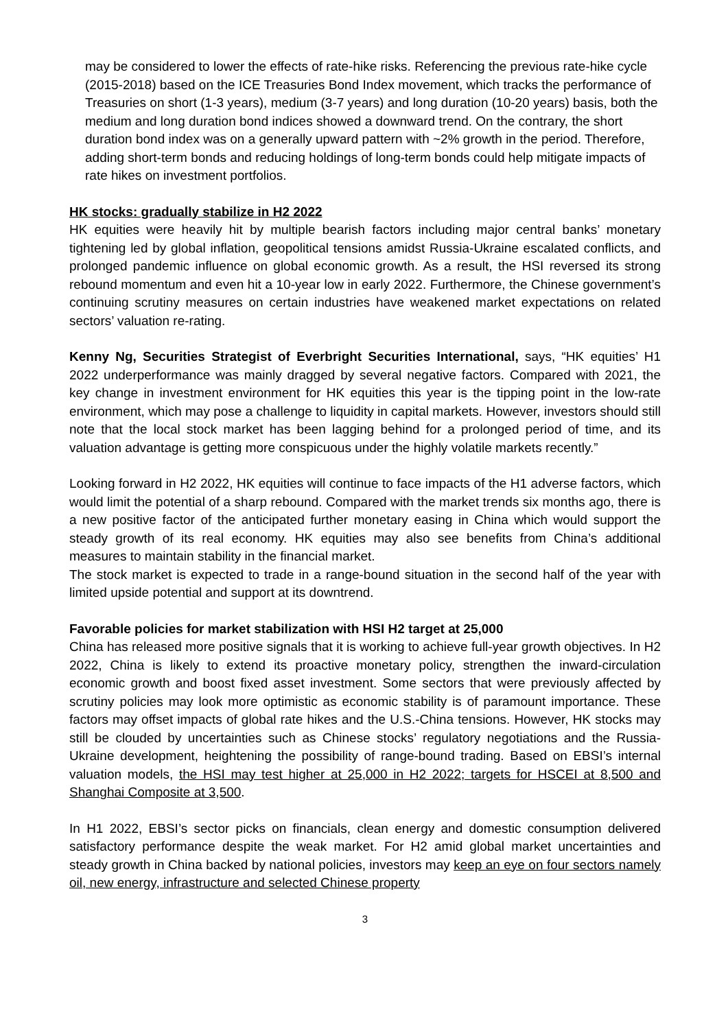may be considered to lower the effects of rate-hike risks. Referencing the previous rate-hike cycle (2015-2018) based on the ICE Treasuries Bond Index movement, which tracks the performance of Treasuries on short (1-3 years), medium (3-7 years) and long duration (10-20 years) basis, both the medium and long duration bond indices showed a downward trend. On the contrary, the short duration bond index was on a generally upward pattern with ~2% growth in the period. Therefore, adding short-term bonds and reducing holdings of long-term bonds could help mitigate impacts of rate hikes on investment portfolios.
HK stocks: gradually stabilize in H2 2022
HK equities were heavily hit by multiple bearish factors including major central banks’ monetary tightening led by global inflation, geopolitical tensions amidst Russia-Ukraine escalated conflicts, and prolonged pandemic influence on global economic growth. As a result, the HSI reversed its strong rebound momentum and even hit a 10-year low in early 2022. Furthermore, the Chinese government’s continuing scrutiny measures on certain industries have weakened market expectations on related sectors’ valuation re-rating.
Kenny Ng, Securities Strategist of Everbright Securities International, says, “HK equities’ H1 2022 underperformance was mainly dragged by several negative factors. Compared with 2021, the key change in investment environment for HK equities this year is the tipping point in the low-rate environment, which may pose a challenge to liquidity in capital markets. However, investors should still note that the local stock market has been lagging behind for a prolonged period of time, and its valuation advantage is getting more conspicuous under the highly volatile markets recently.”
Looking forward in H2 2022, HK equities will continue to face impacts of the H1 adverse factors, which would limit the potential of a sharp rebound. Compared with the market trends six months ago, there is a new positive factor of the anticipated further monetary easing in China which would support the steady growth of its real economy. HK equities may also see benefits from China’s additional measures to maintain stability in the financial market.
The stock market is expected to trade in a range-bound situation in the second half of the year with limited upside potential and support at its downtrend.
Favorable policies for market stabilization with HSI H2 target at 25,000
China has released more positive signals that it is working to achieve full-year growth objectives. In H2 2022, China is likely to extend its proactive monetary policy, strengthen the inward-circulation economic growth and boost fixed asset investment. Some sectors that were previously affected by scrutiny policies may look more optimistic as economic stability is of paramount importance. These factors may offset impacts of global rate hikes and the U.S.-China tensions. However, HK stocks may still be clouded by uncertainties such as Chinese stocks’ regulatory negotiations and the Russia-Ukraine development, heightening the possibility of range-bound trading. Based on EBSI’s internal valuation models, the HSI may test higher at 25,000 in H2 2022; targets for HSCEI at 8,500 and Shanghai Composite at 3,500.
In H1 2022, EBSI’s sector picks on financials, clean energy and domestic consumption delivered satisfactory performance despite the weak market. For H2 amid global market uncertainties and steady growth in China backed by national policies, investors may keep an eye on four sectors namely oil, new energy, infrastructure and selected Chinese property
3